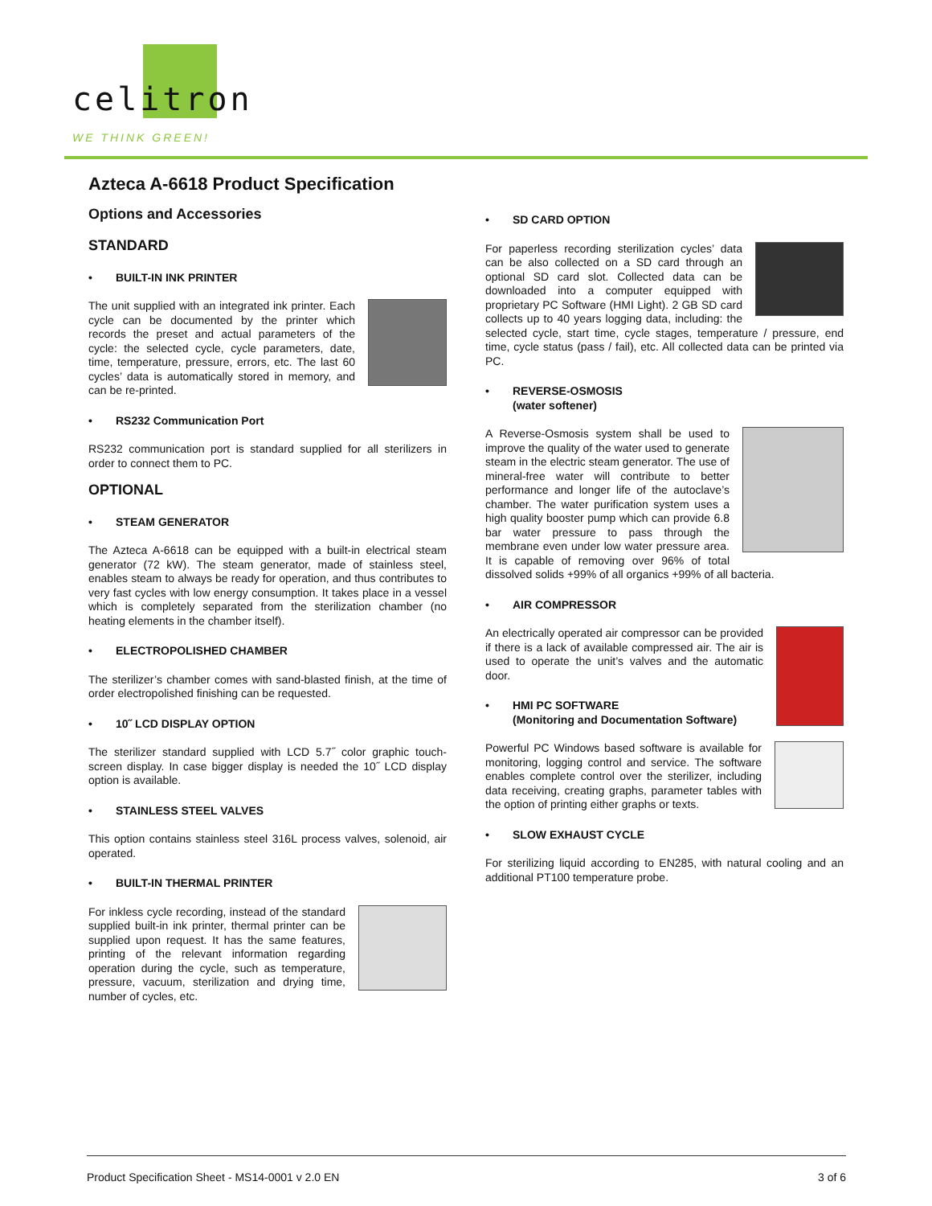celitron
WE THINK GREEN!
Azteca A-6618 Product Specification
Options and Accessories
STANDARD
• BUILT-IN INK PRINTER
The unit supplied with an integrated ink printer. Each cycle can be documented by the printer which records the preset and actual parameters of the cycle: the selected cycle, cycle parameters, date, time, temperature, pressure, errors, etc. The last 60 cycles’ data is automatically stored in memory, and can be re-printed.
• RS232 Communication Port
RS232 communication port is standard supplied for all sterilizers in order to connect them to PC.
OPTIONAL
• STEAM GENERATOR
The Azteca A-6618 can be equipped with a built-in electrical steam generator (72 kW). The steam generator, made of stainless steel, enables steam to always be ready for operation, and thus contributes to very fast cycles with low energy consumption. It takes place in a vessel which is completely separated from the sterilization chamber (no heating elements in the chamber itself).
• ELECTROPOLISHED CHAMBER
The sterilizer’s chamber comes with sand-blasted finish, at the time of order electropolished finishing can be requested.
• 10˝ LCD DISPLAY OPTION
The sterilizer standard supplied with LCD 5.7˝ color graphic touch-screen display. In case bigger display is needed the 10˝ LCD display option is available.
• STAINLESS STEEL VALVES
This option contains stainless steel 316L process valves, solenoid, air operated.
• BUILT-IN THERMAL PRINTER
For inkless cycle recording, instead of the standard supplied built-in ink printer, thermal printer can be supplied upon request. It has the same features, printing of the relevant information regarding operation during the cycle, such as temperature, pressure, vacuum, sterilization and drying time, number of cycles, etc.
• SD CARD OPTION
For paperless recording sterilization cycles’ data can be also collected on a SD card through an optional SD card slot. Collected data can be downloaded into a computer equipped with proprietary PC Software (HMI Light). 2 GB SD card collects up to 40 years logging data, including: the selected cycle, start time, cycle stages, temperature / pressure, end time, cycle status (pass / fail), etc. All collected data can be printed via PC.
• REVERSE-OSMOSIS
(water softener)
A Reverse-Osmosis system shall be used to improve the quality of the water used to generate steam in the electric steam generator. The use of mineral-free water will contribute to better performance and longer life of the autoclave’s chamber. The water purification system uses a high quality booster pump which can provide 6.8 bar water pressure to pass through the membrane even under low water pressure area. It is capable of removing over 96% of total dissolved solids +99% of all organics +99% of all bacteria.
• AIR COMPRESSOR
An electrically operated air compressor can be provided if there is a lack of available compressed air. The air is used to operate the unit’s valves and the automatic door.
• HMI PC SOFTWARE
(Monitoring and Documentation Software)
Powerful PC Windows based software is available for monitoring, logging control and service. The software enables complete control over the sterilizer, including data receiving, creating graphs, parameter tables with the option of printing either graphs or texts.
• SLOW EXHAUST CYCLE
For sterilizing liquid according to EN285, with natural cooling and an additional PT100 temperature probe.
Product Specification Sheet - MS14-0001 v 2.0 EN 3 of 6